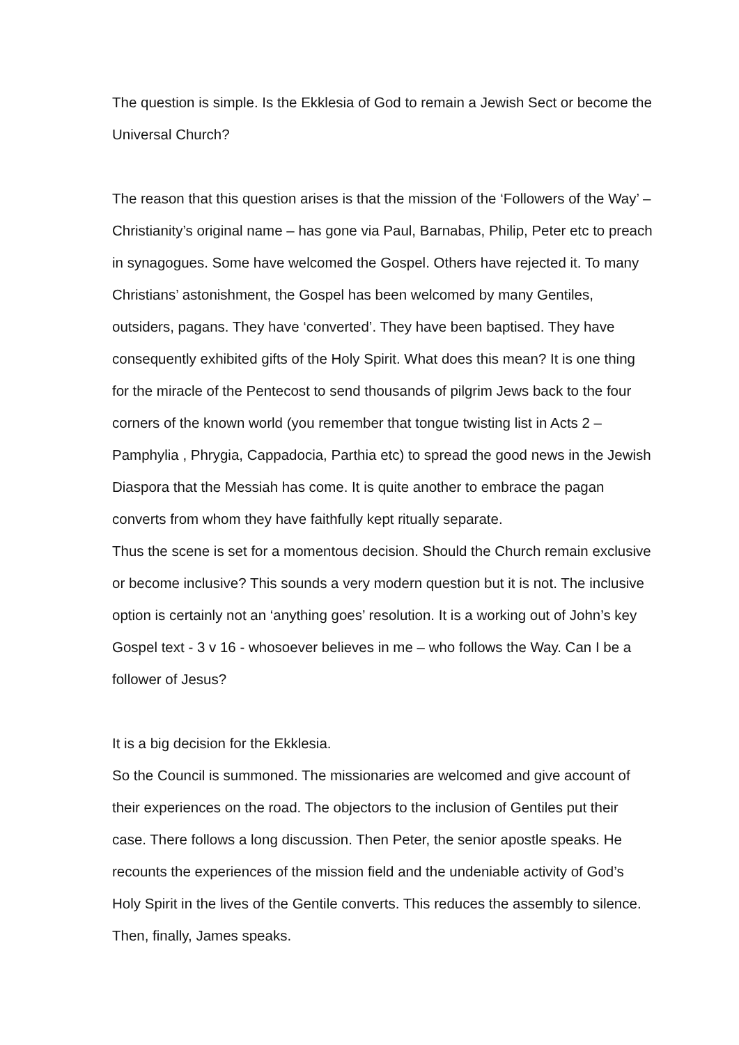The question is simple. Is the Ekklesia of God to remain a Jewish Sect or become the Universal Church?
The reason that this question arises is that the mission of the ‘Followers of the Way’ – Christianity’s original name – has gone via Paul, Barnabas, Philip, Peter etc to preach in synagogues. Some have welcomed the Gospel. Others have rejected it. To many Christians’ astonishment, the Gospel has been welcomed by many Gentiles, outsiders, pagans. They have ‘converted’. They have been baptised. They have consequently exhibited gifts of the Holy Spirit. What does this mean? It is one thing for the miracle of the Pentecost to send thousands of pilgrim Jews back to the four corners of the known world (you remember that tongue twisting list in Acts 2 – Pamphylia , Phrygia, Cappadocia, Parthia etc) to spread the good news in the Jewish Diaspora that the Messiah has come. It is quite another to embrace the pagan converts from whom they have faithfully kept ritually separate.
Thus the scene is set for a momentous decision. Should the Church remain exclusive or become inclusive? This sounds a very modern question but it is not. The inclusive option is certainly not an ‘anything goes’ resolution. It is a working out of John’s key Gospel text - 3 v 16 - whosoever believes in me – who follows the Way. Can I be a follower of Jesus?
It is a big decision for the Ekklesia.
So the Council is summoned. The missionaries are welcomed and give account of their experiences on the road. The objectors to the inclusion of Gentiles put their case. There follows a long discussion. Then Peter, the senior apostle speaks. He recounts the experiences of the mission field and the undeniable activity of God’s Holy Spirit in the lives of the Gentile converts. This reduces the assembly to silence. Then, finally, James speaks.